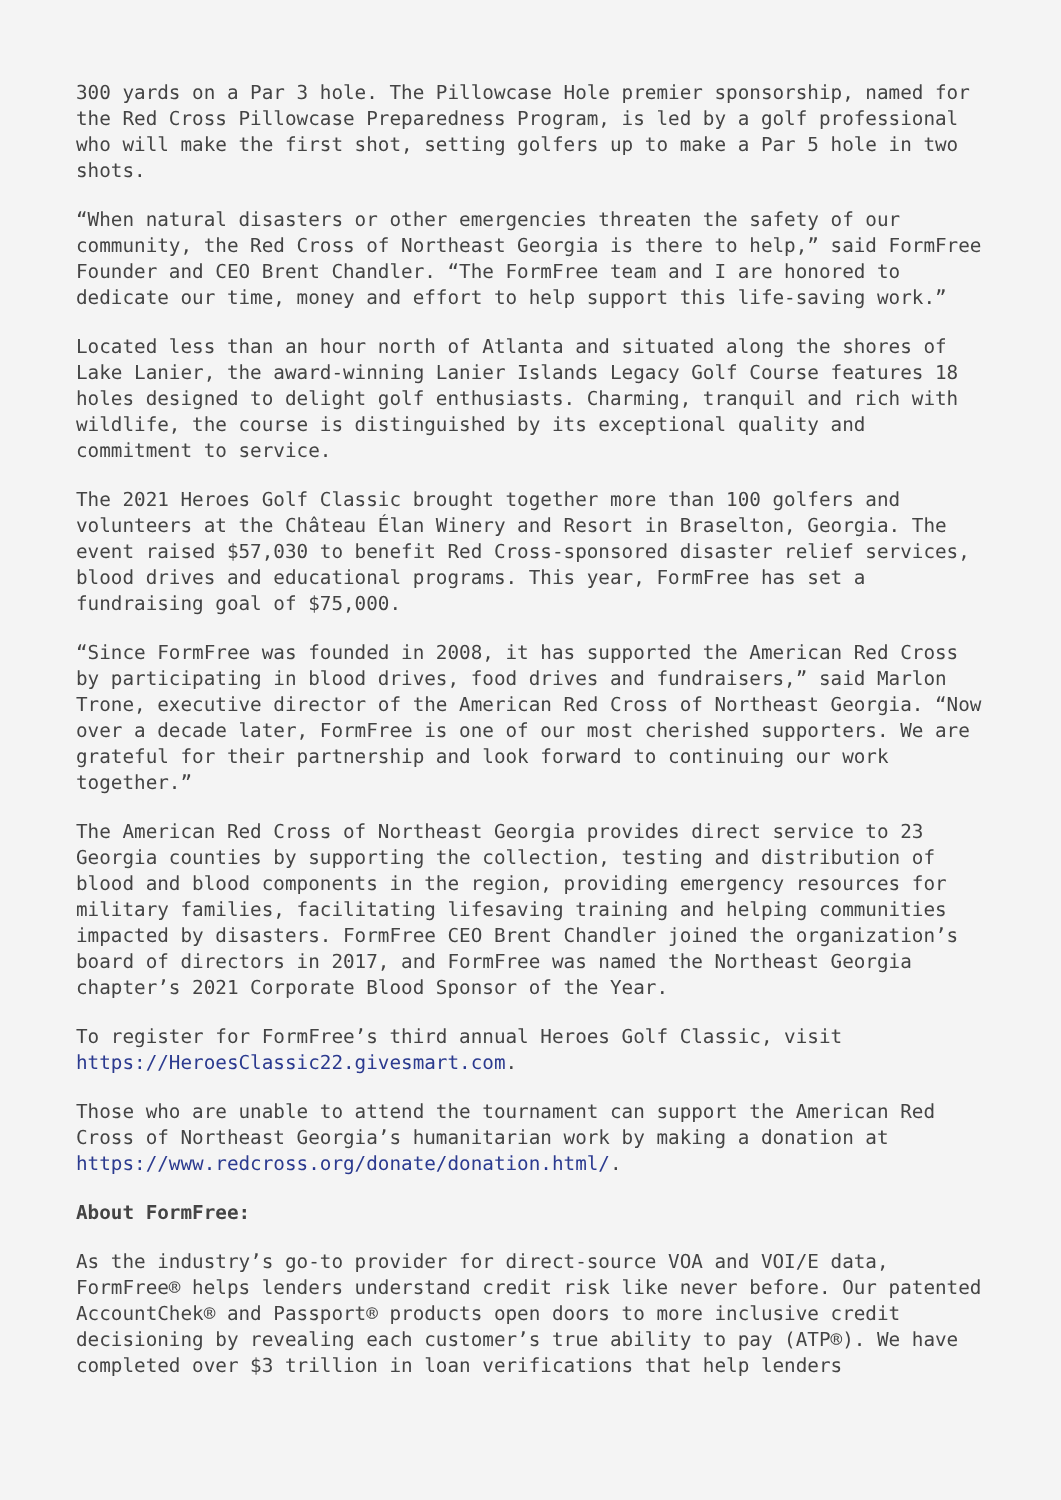300 yards on a Par 3 hole. The Pillowcase Hole premier sponsorship, named for the Red Cross Pillowcase Preparedness Program, is led by a golf professional who will make the first shot, setting golfers up to make a Par 5 hole in two shots.
“When natural disasters or other emergencies threaten the safety of our community, the Red Cross of Northeast Georgia is there to help,” said FormFree Founder and CEO Brent Chandler. “The FormFree team and I are honored to dedicate our time, money and effort to help support this life-saving work.”
Located less than an hour north of Atlanta and situated along the shores of Lake Lanier, the award-winning Lanier Islands Legacy Golf Course features 18 holes designed to delight golf enthusiasts. Charming, tranquil and rich with wildlife, the course is distinguished by its exceptional quality and commitment to service.
The 2021 Heroes Golf Classic brought together more than 100 golfers and volunteers at the Château Élan Winery and Resort in Braselton, Georgia. The event raised $57,030 to benefit Red Cross-sponsored disaster relief services, blood drives and educational programs. This year, FormFree has set a fundraising goal of $75,000.
“Since FormFree was founded in 2008, it has supported the American Red Cross by participating in blood drives, food drives and fundraisers,” said Marlon Trone, executive director of the American Red Cross of Northeast Georgia. “Now over a decade later, FormFree is one of our most cherished supporters. We are grateful for their partnership and look forward to continuing our work together.”
The American Red Cross of Northeast Georgia provides direct service to 23 Georgia counties by supporting the collection, testing and distribution of blood and blood components in the region, providing emergency resources for military families, facilitating lifesaving training and helping communities impacted by disasters. FormFree CEO Brent Chandler joined the organization’s board of directors in 2017, and FormFree was named the Northeast Georgia chapter’s 2021 Corporate Blood Sponsor of the Year.
To register for FormFree’s third annual Heroes Golf Classic, visit https://HeroesClassic22.givesmart.com.
Those who are unable to attend the tournament can support the American Red Cross of Northeast Georgia’s humanitarian work by making a donation at https://www.redcross.org/donate/donation.html/.
About FormFree:
As the industry’s go-to provider for direct-source VOA and VOI/E data, FormFree® helps lenders understand credit risk like never before. Our patented AccountChek® and Passport® products open doors to more inclusive credit decisioning by revealing each customer’s true ability to pay (ATP®). We have completed over $3 trillion in loan verifications that help lenders